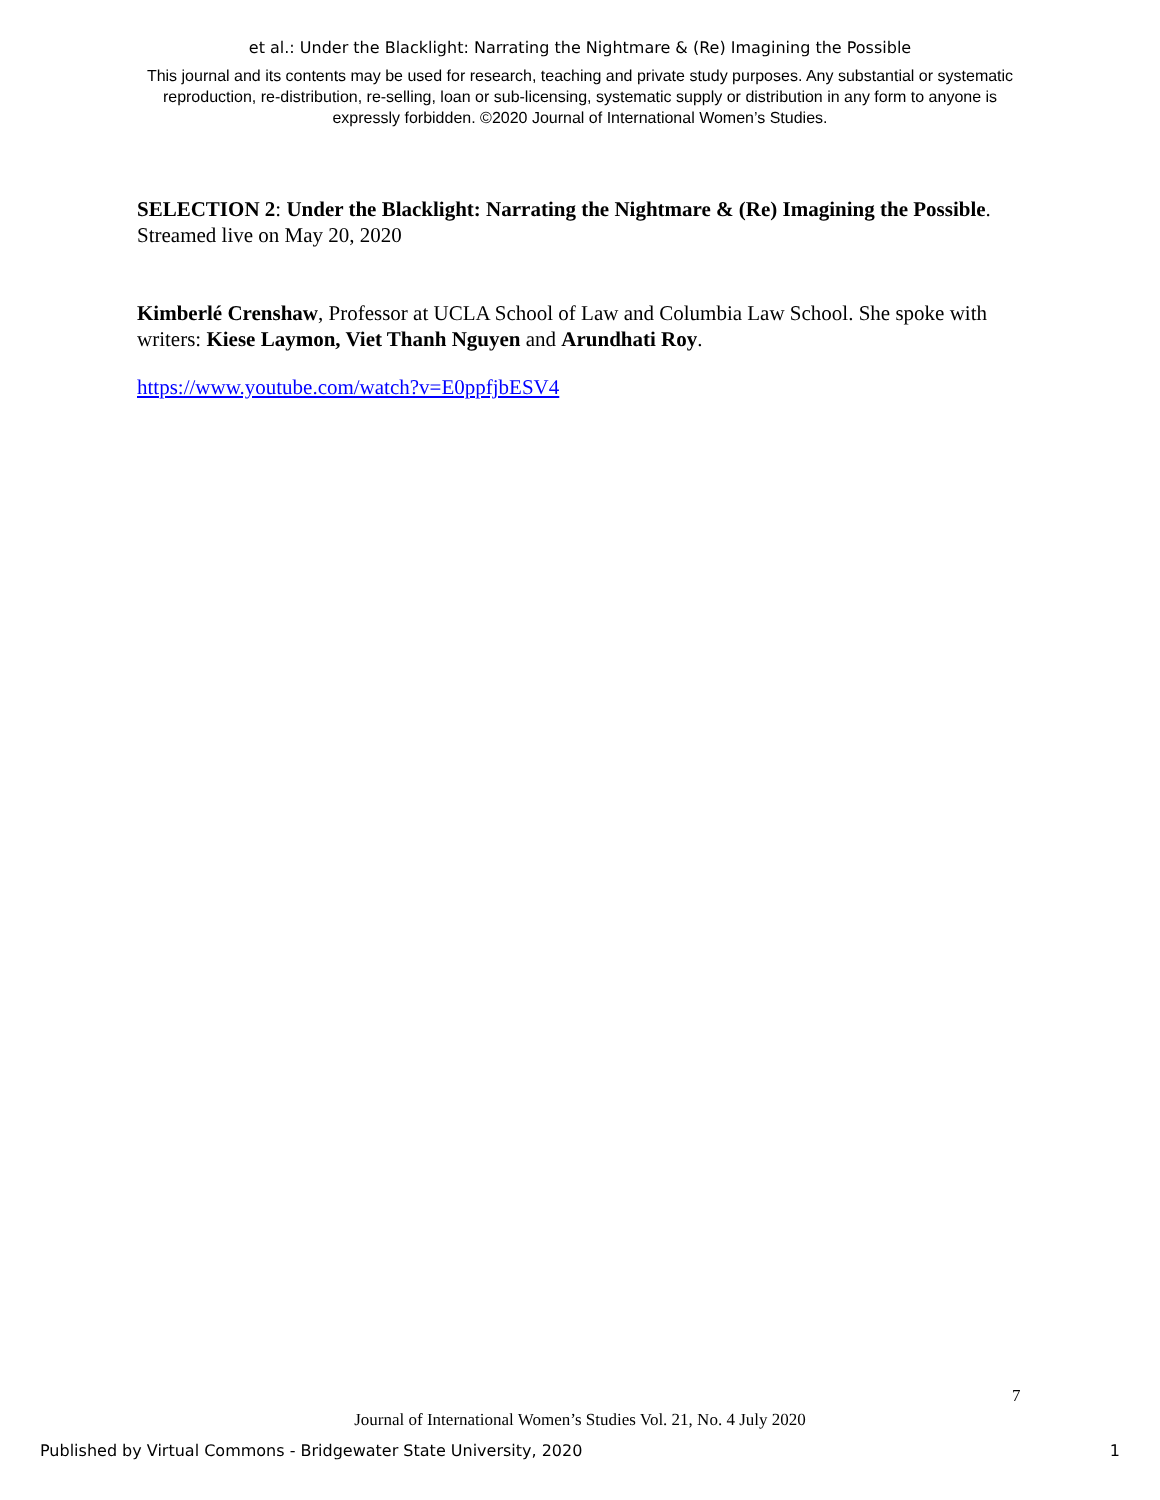et al.: Under the Blacklight: Narrating the Nightmare & (Re) Imagining the Possible
This journal and its contents may be used for research, teaching and private study purposes. Any substantial or systematic reproduction, re-distribution, re-selling, loan or sub-licensing, systematic supply or distribution in any form to anyone is expressly forbidden. ©2020 Journal of International Women’s Studies.
SELECTION 2: Under the Blacklight: Narrating the Nightmare & (Re) Imagining the Possible. Streamed live on May 20, 2020
Kimberlé Crenshaw, Professor at UCLA School of Law and Columbia Law School. She spoke with writers: Kiese Laymon, Viet Thanh Nguyen and Arundhati Roy.
https://www.youtube.com/watch?v=E0ppfjbESV4
7
Journal of International Women’s Studies Vol. 21, No. 4 July 2020
Published by Virtual Commons - Bridgewater State University, 2020 1